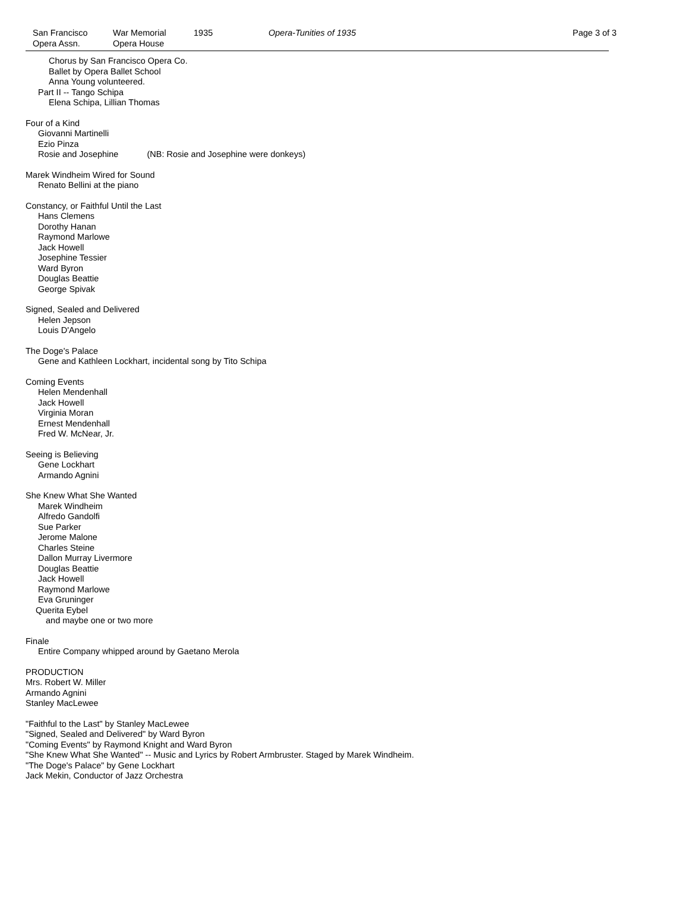San Francisco
Opera Assn.
War Memorial
Opera House
1935 Opera-Tunities of 1935 Page 3 of 3
Chorus by San Francisco Opera Co.
Ballet by Opera Ballet School
Anna Young volunteered.
Part II -- Tango Schipa
Elena Schipa, Lillian Thomas
Four of a Kind
Giovanni Martinelli
Ezio Pinza
Rosie and Josephine (NB: Rosie and Josephine were donkeys)
Marek Windheim Wired for Sound
Renato Bellini at the piano
Constancy, or Faithful Until the Last
Hans Clemens
Dorothy Hanan
Raymond Marlowe
Jack Howell
Josephine Tessier
Ward Byron
Douglas Beattie
George Spivak
Signed, Sealed and Delivered
Helen Jepson
Louis D'Angelo
The Doge's Palace
Gene and Kathleen Lockhart, incidental song by Tito Schipa
Coming Events
Helen Mendenhall
Jack Howell
Virginia Moran
Ernest Mendenhall
Fred W. McNear, Jr.
Seeing is Believing
Gene Lockhart
Armando Agnini
She Knew What She Wanted
Marek Windheim
Alfredo Gandolfi
Sue Parker
Jerome Malone
Charles Steine
Dallon Murray Livermore
Douglas Beattie
Jack Howell
Raymond Marlowe
Eva Gruninger
Querita Eybel
and maybe one or two more
Finale
Entire Company whipped around by Gaetano Merola
PRODUCTION
Mrs. Robert W. Miller
Armando Agnini
Stanley MacLewee
"Faithful to the Last" by Stanley MacLewee
"Signed, Sealed and Delivered" by Ward Byron
"Coming Events" by Raymond Knight and Ward Byron
"She Knew What She Wanted" -- Music and Lyrics by Robert Armbruster. Staged by Marek Windheim.
"The Doge's Palace" by Gene Lockhart
Jack Mekin, Conductor of Jazz Orchestra